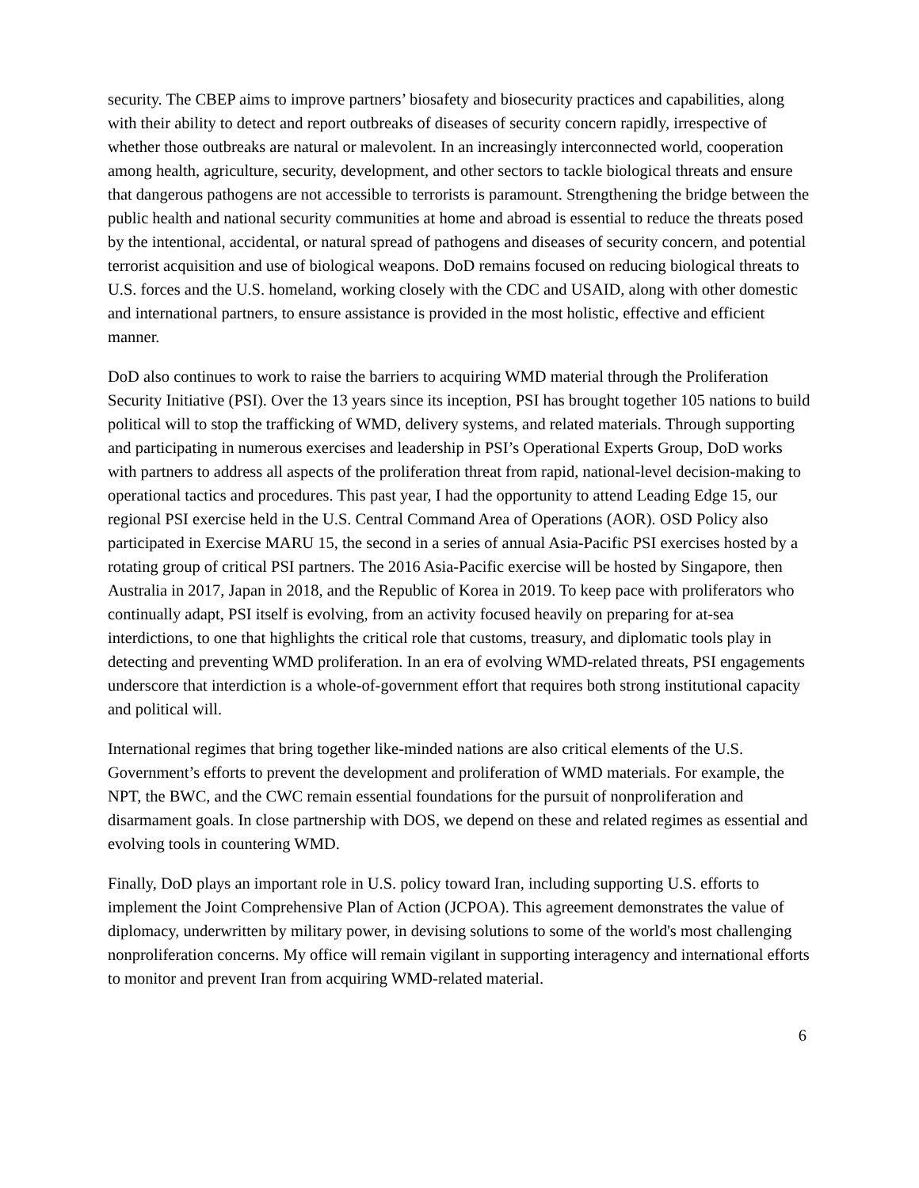security. The CBEP aims to improve partners’ biosafety and biosecurity practices and capabilities, along with their ability to detect and report outbreaks of diseases of security concern rapidly, irrespective of whether those outbreaks are natural or malevolent. In an increasingly interconnected world, cooperation among health, agriculture, security, development, and other sectors to tackle biological threats and ensure that dangerous pathogens are not accessible to terrorists is paramount. Strengthening the bridge between the public health and national security communities at home and abroad is essential to reduce the threats posed by the intentional, accidental, or natural spread of pathogens and diseases of security concern, and potential terrorist acquisition and use of biological weapons. DoD remains focused on reducing biological threats to U.S. forces and the U.S. homeland, working closely with the CDC and USAID, along with other domestic and international partners, to ensure assistance is provided in the most holistic, effective and efficient manner.
DoD also continues to work to raise the barriers to acquiring WMD material through the Proliferation Security Initiative (PSI). Over the 13 years since its inception, PSI has brought together 105 nations to build political will to stop the trafficking of WMD, delivery systems, and related materials. Through supporting and participating in numerous exercises and leadership in PSI’s Operational Experts Group, DoD works with partners to address all aspects of the proliferation threat from rapid, national-level decision-making to operational tactics and procedures. This past year, I had the opportunity to attend Leading Edge 15, our regional PSI exercise held in the U.S. Central Command Area of Operations (AOR). OSD Policy also participated in Exercise MARU 15, the second in a series of annual Asia-Pacific PSI exercises hosted by a rotating group of critical PSI partners. The 2016 Asia-Pacific exercise will be hosted by Singapore, then Australia in 2017, Japan in 2018, and the Republic of Korea in 2019. To keep pace with proliferators who continually adapt, PSI itself is evolving, from an activity focused heavily on preparing for at-sea interdictions, to one that highlights the critical role that customs, treasury, and diplomatic tools play in detecting and preventing WMD proliferation. In an era of evolving WMD-related threats, PSI engagements underscore that interdiction is a whole-of-government effort that requires both strong institutional capacity and political will.
International regimes that bring together like-minded nations are also critical elements of the U.S. Government’s efforts to prevent the development and proliferation of WMD materials. For example, the NPT, the BWC, and the CWC remain essential foundations for the pursuit of nonproliferation and disarmament goals. In close partnership with DOS, we depend on these and related regimes as essential and evolving tools in countering WMD.
Finally, DoD plays an important role in U.S. policy toward Iran, including supporting U.S. efforts to implement the Joint Comprehensive Plan of Action (JCPOA). This agreement demonstrates the value of diplomacy, underwritten by military power, in devising solutions to some of the world's most challenging nonproliferation concerns. My office will remain vigilant in supporting interagency and international efforts to monitor and prevent Iran from acquiring WMD-related material.
6